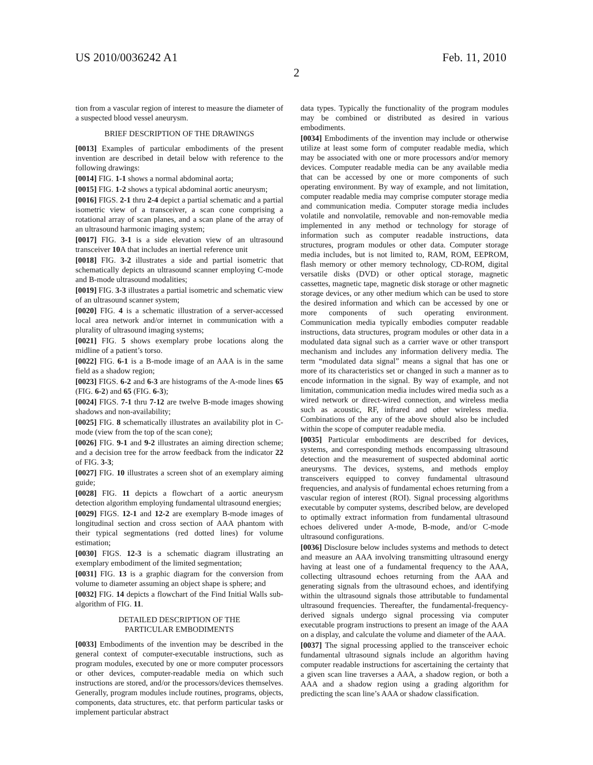US 2010/0036242 A1 Feb. 11, 2010
2
tion from a vascular region of interest to measure the diameter of a suspected blood vessel aneurysm.
BRIEF DESCRIPTION OF THE DRAWINGS
[0013] Examples of particular embodiments of the present invention are described in detail below with reference to the following drawings:
[0014] FIG. 1-1 shows a normal abdominal aorta;
[0015] FIG. 1-2 shows a typical abdominal aortic aneurysm;
[0016] FIGS. 2-1 thru 2-4 depict a partial schematic and a partial isometric view of a transceiver, a scan cone comprising a rotational array of scan planes, and a scan plane of the array of an ultrasound harmonic imaging system;
[0017] FIG. 3-1 is a side elevation view of an ultrasound transceiver 10 A that includes an inertial reference unit
[0018] FIG. 3-2 illustrates a side and partial isometric that schematically depicts an ultrasound scanner employing C-mode and B-mode ultrasound modalities;
[0019] FIG. 3-3 illustrates a partial isometric and schematic view of an ultrasound scanner system;
[0020] FIG. 4 is a schematic illustration of a server-accessed local area network and/or internet in communication with a plurality of ultrasound imaging systems;
[0021] FIG. 5 shows exemplary probe locations along the midline of a patient’s torso.
[0022] FIG. 6-1 is a B-mode image of an AAA is in the same field as a shadow region;
[0023] FIGS. 6-2 and 6-3 are histograms of the A-mode lines 65 (FIG. 6-2) and 65 (FIG. 6-3);
[0024] FIGS. 7-1 thru 7-12 are twelve B-mode images showing shadows and non-availability;
[0025] FIG. 8 schematically illustrates an availability plot in C-mode (view from the top of the scan cone);
[0026] FIG. 9-1 and 9-2 illustrates an aiming direction scheme; and a decision tree for the arrow feedback from the indicator 22 of FIG. 3-3;
[0027] FIG. 10 illustrates a screen shot of an exemplary aiming guide;
[0028] FIG. 11 depicts a flowchart of a aortic aneurysm detection algorithm employing fundamental ultrasound energies;
[0029] FIGS. 12-1 and 12-2 are exemplary B-mode images of longitudinal section and cross section of AAA phantom with their typical segmentations (red dotted lines) for volume estimation;
[0030] FIGS. 12-3 is a schematic diagram illustrating an exemplary embodiment of the limited segmentation;
[0031] FIG. 13 is a graphic diagram for the conversion from volume to diameter assuming an object shape is sphere; and
[0032] FIG. 14 depicts a flowchart of the Find Initial Walls sub-algorithm of FIG. 11.
DETAILED DESCRIPTION OF THE
PARTICULAR EMBODIMENTS
[0033] Embodiments of the invention may be described in the general context of computer-executable instructions, such as program modules, executed by one or more computer processors or other devices, computer-readable media on which such instructions are stored, and/or the processors/devices themselves. Generally, program modules include routines, programs, objects, components, data structures, etc. that perform particular tasks or implement particular abstract
data types. Typically the functionality of the program modules may be combined or distributed as desired in various embodiments.
[0034] Embodiments of the invention may include or otherwise utilize at least some form of computer readable media, which may be associated with one or more processors and/or memory devices. Computer readable media can be any available media that can be accessed by one or more components of such operating environment. By way of example, and not limitation, computer readable media may comprise computer storage media and communication media. Computer storage media includes volatile and nonvolatile, removable and non-removable media implemented in any method or technology for storage of information such as computer readable instructions, data structures, program modules or other data. Computer storage media includes, but is not limited to, RAM, ROM, EEPROM, flash memory or other memory technology, CD-ROM, digital versatile disks (DVD) or other optical storage, magnetic cassettes, magnetic tape, magnetic disk storage or other magnetic storage devices, or any other medium which can be used to store the desired information and which can be accessed by one or more components of such operating environment. Communication media typically embodies computer readable instructions, data structures, program modules or other data in a modulated data signal such as a carrier wave or other transport mechanism and includes any information delivery media. The term “modulated data signal” means a signal that has one or more of its characteristics set or changed in such a manner as to encode information in the signal. By way of example, and not limitation, communication media includes wired media such as a wired network or direct-wired connection, and wireless media such as acoustic, RF, infrared and other wireless media. Combinations of the any of the above should also be included within the scope of computer readable media.
[0035] Particular embodiments are described for devices, systems, and corresponding methods encompassing ultrasound detection and the measurement of suspected abdominal aortic aneurysms. The devices, systems, and methods employ transceivers equipped to convey fundamental ultrasound frequencies, and analysis of fundamental echoes returning from a vascular region of interest (ROI). Signal processing algorithms executable by computer systems, described below, are developed to optimally extract information from fundamental ultrasound echoes delivered under A-mode, B-mode, and/or C-mode ultrasound configurations.
[0036] Disclosure below includes systems and methods to detect and measure an AAA involving transmitting ultrasound energy having at least one of a fundamental frequency to the AAA, collecting ultrasound echoes returning from the AAA and generating signals from the ultrasound echoes, and identifying within the ultrasound signals those attributable to fundamental ultrasound frequencies. Thereafter, the fundamental-frequency-derived signals undergo signal processing via computer executable program instructions to present an image of the AAA on a display, and calculate the volume and diameter of the AAA.
[0037] The signal processing applied to the transceiver echoic fundamental ultrasound signals include an algorithm having computer readable instructions for ascertaining the certainty that a given scan line traverses a AAA, a shadow region, or both a AAA and a shadow region using a grading algorithm for predicting the scan line’s AAA or shadow classification.